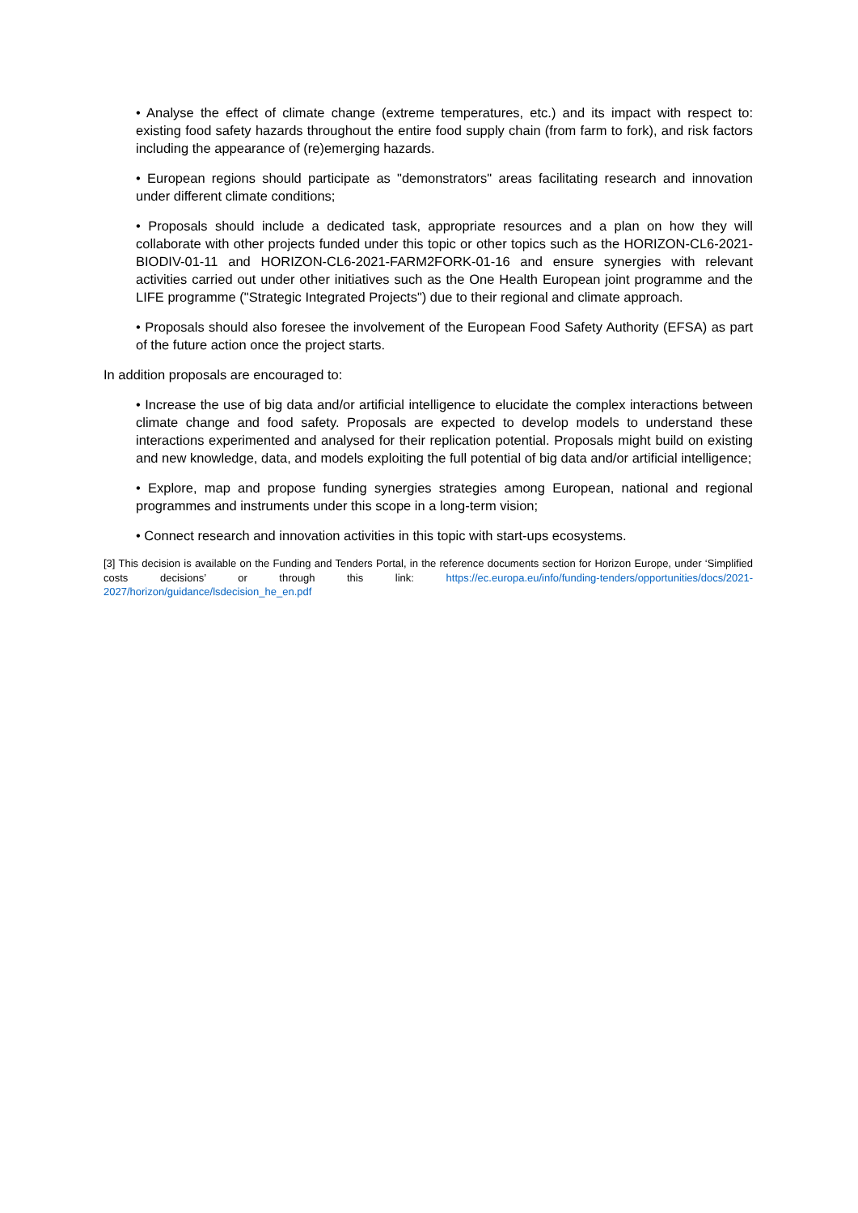• Analyse the effect of climate change (extreme temperatures, etc.) and its impact with respect to: existing food safety hazards throughout the entire food supply chain (from farm to fork), and risk factors including the appearance of (re)emerging hazards.
• European regions should participate as "demonstrators" areas facilitating research and innovation under different climate conditions;
• Proposals should include a dedicated task, appropriate resources and a plan on how they will collaborate with other projects funded under this topic or other topics such as the HORIZON-CL6-2021-BIODIV-01-11 and HORIZON-CL6-2021-FARM2FORK-01-16 and ensure synergies with relevant activities carried out under other initiatives such as the One Health European joint programme and the LIFE programme ("Strategic Integrated Projects") due to their regional and climate approach.
• Proposals should also foresee the involvement of the European Food Safety Authority (EFSA) as part of the future action once the project starts.
In addition proposals are encouraged to:
• Increase the use of big data and/or artificial intelligence to elucidate the complex interactions between climate change and food safety. Proposals are expected to develop models to understand these interactions experimented and analysed for their replication potential. Proposals might build on existing and new knowledge, data, and models exploiting the full potential of big data and/or artificial intelligence;
• Explore, map and propose funding synergies strategies among European, national and regional programmes and instruments under this scope in a long-term vision;
• Connect research and innovation activities in this topic with start-ups ecosystems.
[3] This decision is available on the Funding and Tenders Portal, in the reference documents section for Horizon Europe, under ‘Simplified costs decisions’ or through this link: https://ec.europa.eu/info/funding-tenders/opportunities/docs/2021-2027/horizon/guidance/lsdecision_he_en.pdf